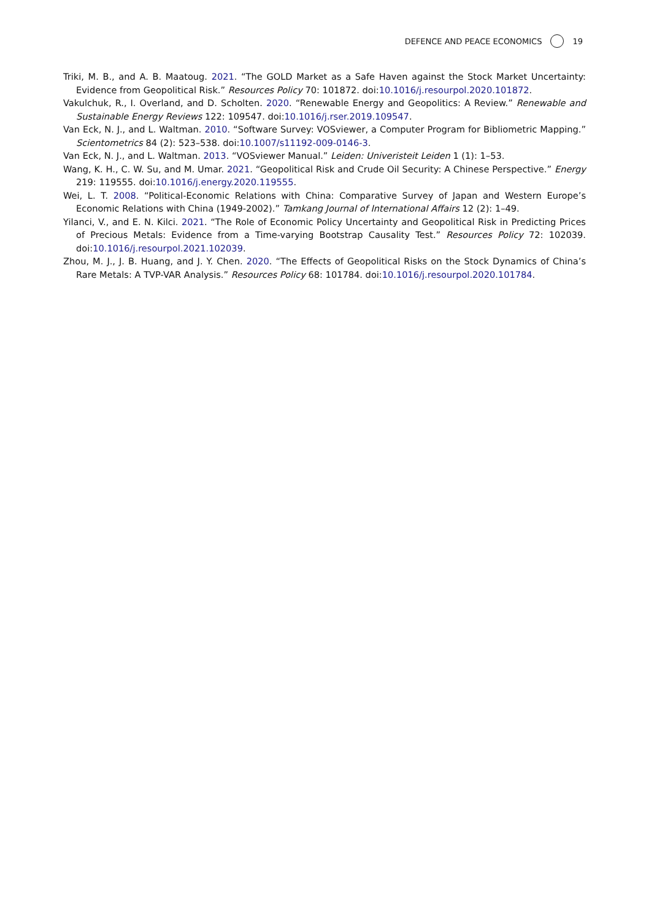DEFENCE AND PEACE ECONOMICS 19
Triki, M. B., and A. B. Maatoug. 2021. “The GOLD Market as a Safe Haven against the Stock Market Uncertainty: Evidence from Geopolitical Risk.” Resources Policy 70: 101872. doi:10.1016/j.resourpol.2020.101872.
Vakulchuk, R., I. Overland, and D. Scholten. 2020. “Renewable Energy and Geopolitics: A Review.” Renewable and Sustainable Energy Reviews 122: 109547. doi:10.1016/j.rser.2019.109547.
Van Eck, N. J., and L. Waltman. 2010. “Software Survey: VOSviewer, a Computer Program for Bibliometric Mapping.” Scientometrics 84 (2): 523–538. doi:10.1007/s11192-009-0146-3.
Van Eck, N. J., and L. Waltman. 2013. “VOSviewer Manual.” Leiden: Univeristeit Leiden 1 (1): 1–53.
Wang, K. H., C. W. Su, and M. Umar. 2021. “Geopolitical Risk and Crude Oil Security: A Chinese Perspective.” Energy 219: 119555. doi:10.1016/j.energy.2020.119555.
Wei, L. T. 2008. “Political-Economic Relations with China: Comparative Survey of Japan and Western Europe’s Economic Relations with China (1949-2002).” Tamkang Journal of International Affairs 12 (2): 1–49.
Yilanci, V., and E. N. Kilci. 2021. “The Role of Economic Policy Uncertainty and Geopolitical Risk in Predicting Prices of Precious Metals: Evidence from a Time-varying Bootstrap Causality Test.” Resources Policy 72: 102039. doi:10.1016/j.resourpol.2021.102039.
Zhou, M. J., J. B. Huang, and J. Y. Chen. 2020. “The Effects of Geopolitical Risks on the Stock Dynamics of China’s Rare Metals: A TVP-VAR Analysis.” Resources Policy 68: 101784. doi:10.1016/j.resourpol.2020.101784.